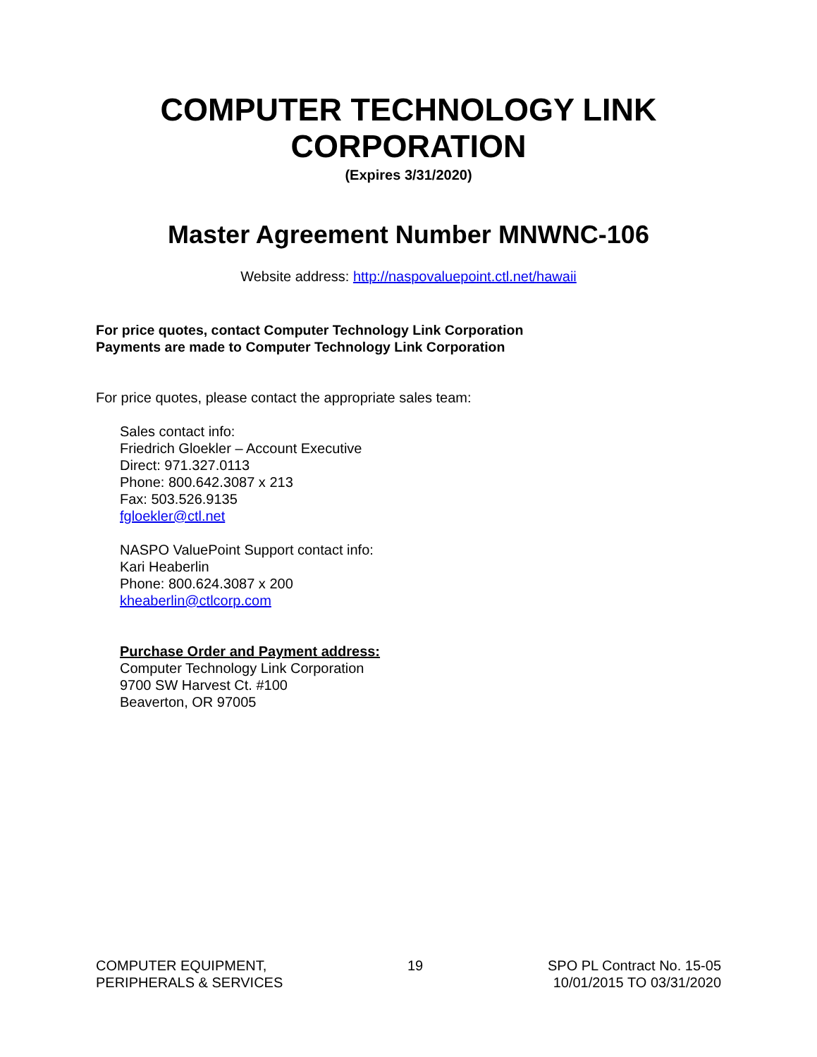COMPUTER TECHNOLOGY LINK
CORPORATION
(Expires 3/31/2020)
Master Agreement Number MNWNC-106
Website address: http://naspovaluepoint.ctl.net/hawaii
For price quotes, contact Computer Technology Link Corporation
Payments are made to Computer Technology Link Corporation
For price quotes, please contact the appropriate sales team:
Sales contact info:
Friedrich Gloekler – Account Executive
Direct: 971.327.0113
Phone: 800.642.3087 x 213
Fax: 503.526.9135
fgloekler@ctl.net
NASPO ValuePoint Support contact info:
Kari Heaberlin
Phone: 800.624.3087 x 200
kheaberlin@ctlcorp.com
Purchase Order and Payment address:
Computer Technology Link Corporation
9700 SW Harvest Ct. #100
Beaverton, OR 97005
COMPUTER EQUIPMENT,
PERIPHERALS & SERVICES
19 SPO PL Contract No. 15-05
10/01/2015 TO 03/31/2020